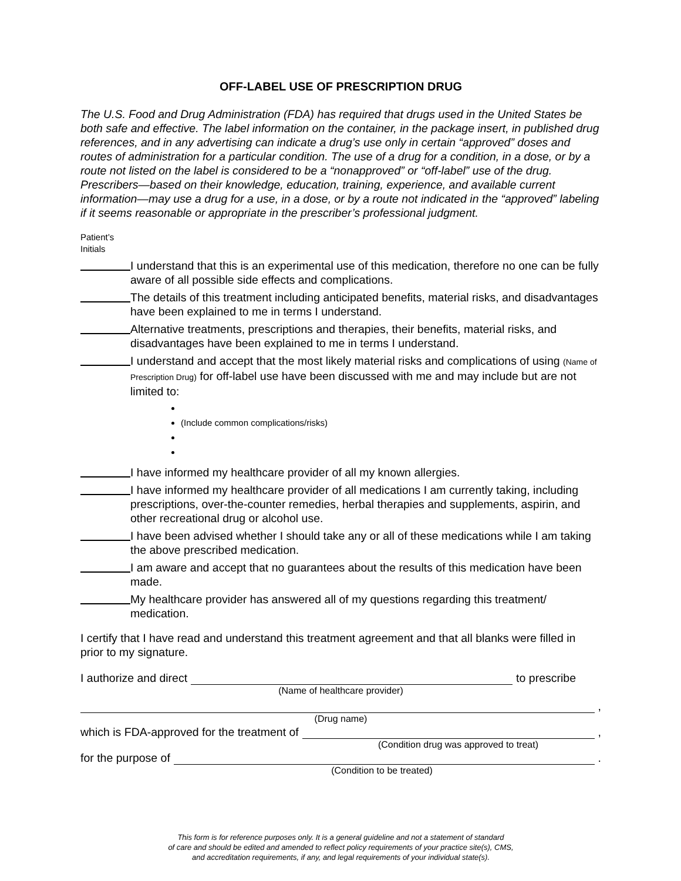OFF-LABEL USE OF PRESCRIPTION DRUG
The U.S. Food and Drug Administration (FDA) has required that drugs used in the United States be both safe and effective. The label information on the container, in the package insert, in published drug references, and in any advertising can indicate a drug’s use only in certain “approved” doses and routes of administration for a particular condition. The use of a drug for a condition, in a dose, or by a route not listed on the label is considered to be a “nonapproved” or “off-label” use of the drug. Prescribers—based on their knowledge, education, training, experience, and available current information—may use a drug for a use, in a dose, or by a route not indicated in the “approved” labeling if it seems reasonable or appropriate in the prescriber’s professional judgment.
Patient’s
Initials
I understand that this is an experimental use of this medication, therefore no one can be fully aware of all possible side effects and complications.
The details of this treatment including anticipated benefits, material risks, and disadvantages have been explained to me in terms I understand.
Alternative treatments, prescriptions and therapies, their benefits, material risks, and disadvantages have been explained to me in terms I understand.
I understand and accept that the most likely material risks and complications of using (Name of Prescription Drug) for off-label use have been discussed with me and may include but are not limited to:
(Include common complications/risks)
I have informed my healthcare provider of all my known allergies.
I have informed my healthcare provider of all medications I am currently taking, including prescriptions, over-the-counter remedies, herbal therapies and supplements, aspirin, and other recreational drug or alcohol use.
I have been advised whether I should take any or all of these medications while I am taking the above prescribed medication.
I am aware and accept that no guarantees about the results of this medication have been made.
My healthcare provider has answered all of my questions regarding this treatment/ medication.
I certify that I have read and understand this treatment agreement and that all blanks were filled in prior to my signature.
I authorize and direct to prescribe
(Name of healthcare provider)
,
(Drug name)
which is FDA-approved for the treatment of ,
(Condition drug was approved to treat)
for the purpose of .
(Condition to be treated)
This form is for reference purposes only. It is a general guideline and not a statement of standard
of care and should be edited and amended to reflect policy requirements of your practice site(s), CMS,
and accreditation requirements, if any, and legal requirements of your individual state(s).